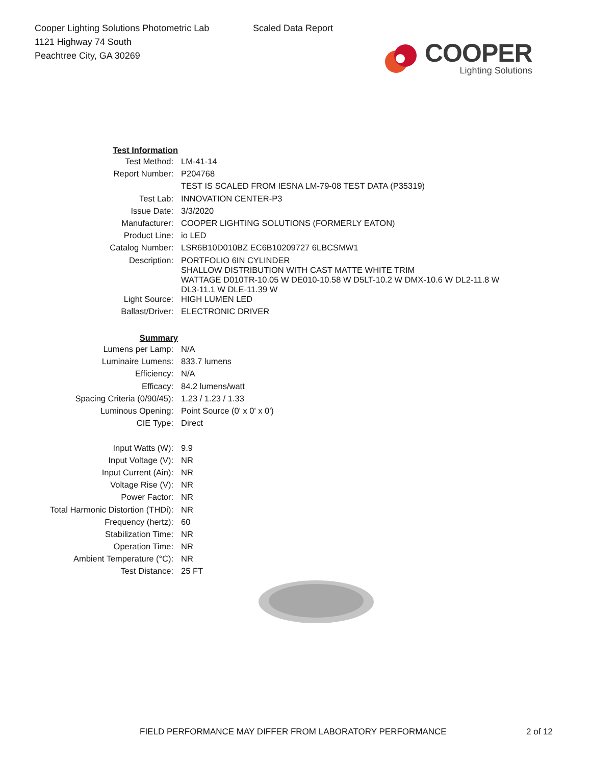Cooper Lighting Solutions Photometric Lab
1121 Highway 74 South
Peachtree City, GA 30269
Scaled Data Report
COOPER
Lighting Solutions
| Test Information | |
| Test Method: | LM-41-14 |
| Report Number: | P204768 |
| | TEST IS SCALED FROM IESNA LM-79-08 TEST DATA (P35319) |
| Test Lab: | INNOVATION CENTER-P3 |
| Issue Date: | 3/3/2020 |
| Manufacturer: | COOPER LIGHTING SOLUTIONS (FORMERLY EATON) |
| Product Line: | io LED |
| Catalog Number: | LSR6B10D010BZ EC6B10209727 6LBCSMW1 |
| Description: | PORTFOLIO 6IN CYLINDER SHALLOW DISTRIBUTION WITH CAST MATTE WHITE TRIM WATTAGE D010TR-10.05 W DE010-10.58 W D5LT-10.2 W DMX-10.6 W DL2-11.8 W DL3-11.1 W DLE-11.39 W |
| Light Source: | HIGH LUMEN LED |
| Ballast/Driver: | ELECTRONIC DRIVER |
| Summary | |
| Lumens per Lamp: | N/A |
| Luminaire Lumens: | 833.7 lumens |
| Efficiency: | N/A |
| Efficacy: | 84.2 lumens/watt |
| Spacing Criteria (0/90/45): | 1.23 / 1.23 / 1.33 |
| Luminous Opening: | Point Source (0' x 0' x 0') |
| CIE Type: | Direct |
| Input Watts (W): | 9.9 |
| Input Voltage (V): | NR |
| Input Current (Ain): | NR |
| Voltage Rise (V): | NR |
| Power Factor: | NR |
| Total Harmonic Distortion (THDi): | NR |
| Frequency (hertz): | 60 |
| Stabilization Time: | NR |
| Operation Time: | NR |
| Ambient Temperature (°C): | NR |
| Test Distance: | 25 FT |
FIELD PERFORMANCE MAY DIFFER FROM LABORATORY PERFORMANCE 2 of 12